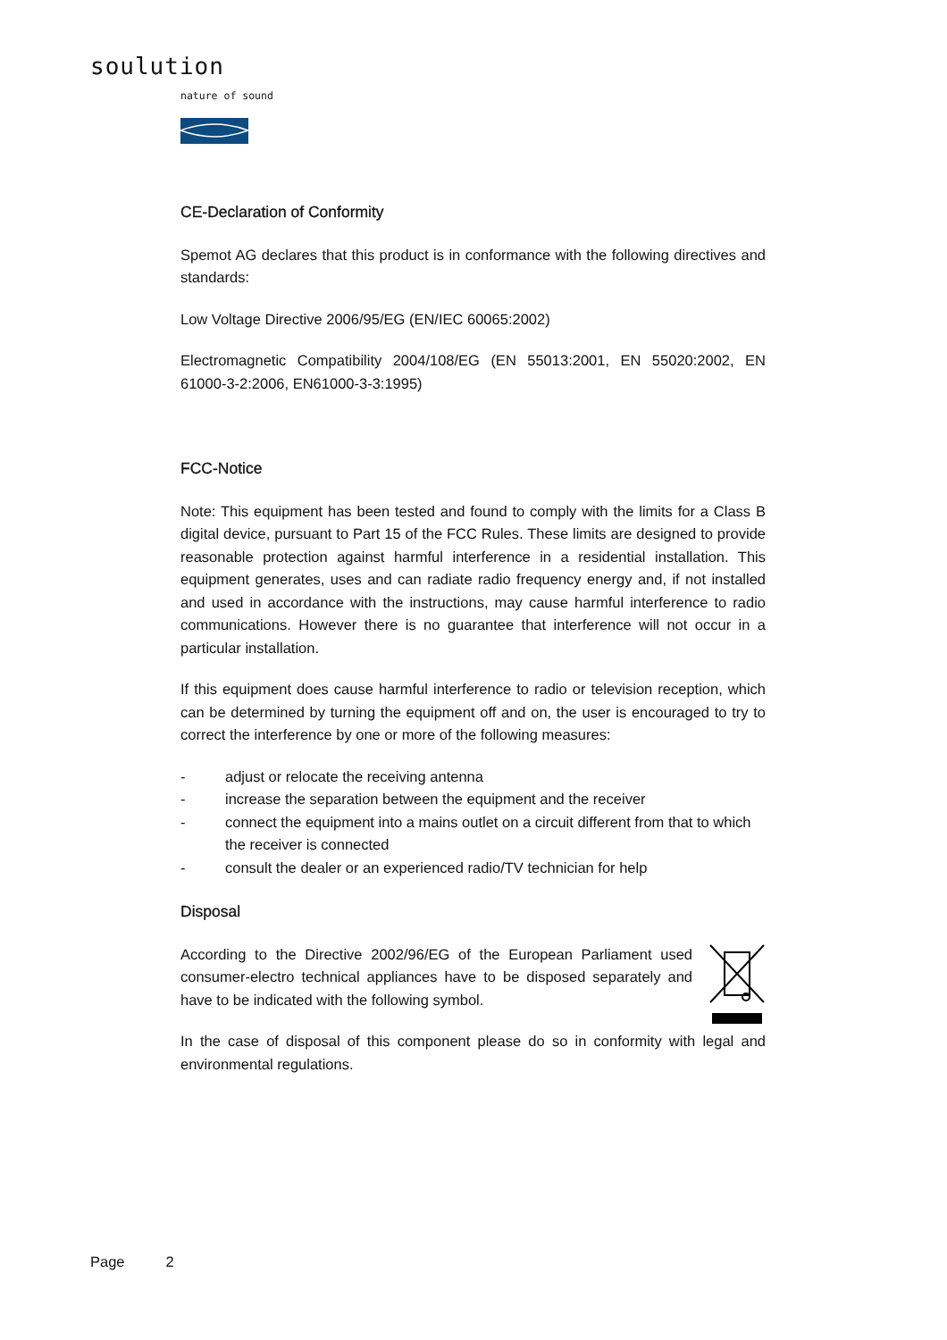soulution
nature of sound
CE-Declaration of Conformity
Spemot AG declares that this product is in conformance with the following directives and standards:
Low Voltage Directive 2006/95/EG (EN/IEC 60065:2002)
Electromagnetic Compatibility 2004/108/EG (EN 55013:2001, EN 55020:2002, EN 61000-3-2:2006, EN61000-3-3:1995)
FCC-Notice
Note: This equipment has been tested and found to comply with the limits for a Class B digital device, pursuant to Part 15 of the FCC Rules. These limits are designed to provide reasonable protection against harmful interference in a residential installation. This equipment generates, uses and can radiate radio frequency energy and, if not installed and used in accordance with the instructions, may cause harmful interference to radio communications. However there is no guarantee that interference will not occur in a particular installation.
If this equipment does cause harmful interference to radio or television reception, which can be determined by turning the equipment off and on, the user is encouraged to try to correct the interference by one or more of the following measures:
- adjust or relocate the receiving antenna
- increase the separation between the equipment and the receiver
- connect the equipment into a mains outlet on a circuit different from that to which the receiver is connected
- consult the dealer or an experienced radio/TV technician for help
Disposal
According to the Directive 2002/96/EG of the European Parliament used consumer-electro technical appliances have to be disposed separately and have to be indicated with the following symbol.
In the case of disposal of this component please do so in conformity with legal and environmental regulations.
Page 2